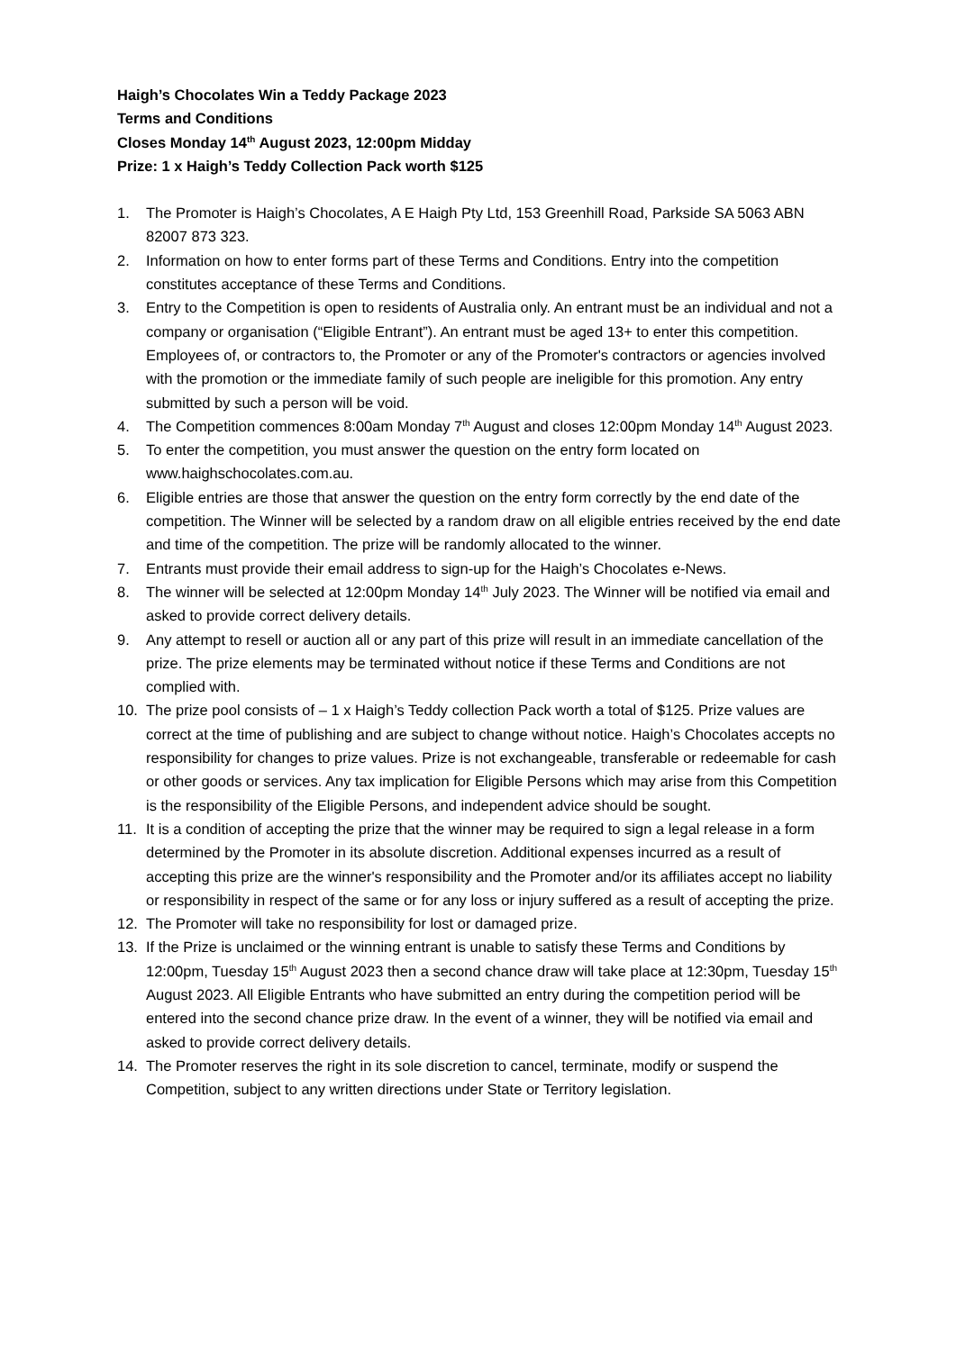Haigh’s Chocolates Win a Teddy Package 2023
Terms and Conditions
Closes Monday 14<sup>th</sup> August 2023, 12:00pm Midday
Prize: 1 x Haigh’s Teddy Collection Pack worth $125
1. The Promoter is Haigh’s Chocolates, A E Haigh Pty Ltd, 153 Greenhill Road, Parkside SA 5063 ABN 82007 873 323.
2. Information on how to enter forms part of these Terms and Conditions. Entry into the competition constitutes acceptance of these Terms and Conditions.
3. Entry to the Competition is open to residents of Australia only. An entrant must be an individual and not a company or organisation (“Eligible Entrant”). An entrant must be aged 13+ to enter this competition. Employees of, or contractors to, the Promoter or any of the Promoter's contractors or agencies involved with the promotion or the immediate family of such people are ineligible for this promotion. Any entry submitted by such a person will be void.
4. The Competition commences 8:00am Monday 7<sup>th</sup> August and closes 12:00pm Monday 14<sup>th</sup> August 2023.
5. To enter the competition, you must answer the question on the entry form located on www.haighschocolates.com.au.
6. Eligible entries are those that answer the question on the entry form correctly by the end date of the competition. The Winner will be selected by a random draw on all eligible entries received by the end date and time of the competition. The prize will be randomly allocated to the winner.
7. Entrants must provide their email address to sign-up for the Haigh’s Chocolates e-News.
8. The winner will be selected at 12:00pm Monday 14<sup>th</sup> July 2023. The Winner will be notified via email and asked to provide correct delivery details.
9. Any attempt to resell or auction all or any part of this prize will result in an immediate cancellation of the prize. The prize elements may be terminated without notice if these Terms and Conditions are not complied with.
10. The prize pool consists of – 1 x Haigh’s Teddy collection Pack worth a total of $125. Prize values are correct at the time of publishing and are subject to change without notice. Haigh’s Chocolates accepts no responsibility for changes to prize values. Prize is not exchangeable, transferable or redeemable for cash or other goods or services. Any tax implication for Eligible Persons which may arise from this Competition is the responsibility of the Eligible Persons, and independent advice should be sought.
11. It is a condition of accepting the prize that the winner may be required to sign a legal release in a form determined by the Promoter in its absolute discretion. Additional expenses incurred as a result of accepting this prize are the winner's responsibility and the Promoter and/or its affiliates accept no liability or responsibility in respect of the same or for any loss or injury suffered as a result of accepting the prize.
12. The Promoter will take no responsibility for lost or damaged prize.
13. If the Prize is unclaimed or the winning entrant is unable to satisfy these Terms and Conditions by 12:00pm, Tuesday 15<sup>th</sup> August 2023 then a second chance draw will take place at 12:30pm, Tuesday 15<sup>th</sup> August 2023. All Eligible Entrants who have submitted an entry during the competition period will be entered into the second chance prize draw. In the event of a winner, they will be notified via email and asked to provide correct delivery details.
14. The Promoter reserves the right in its sole discretion to cancel, terminate, modify or suspend the Competition, subject to any written directions under State or Territory legislation.